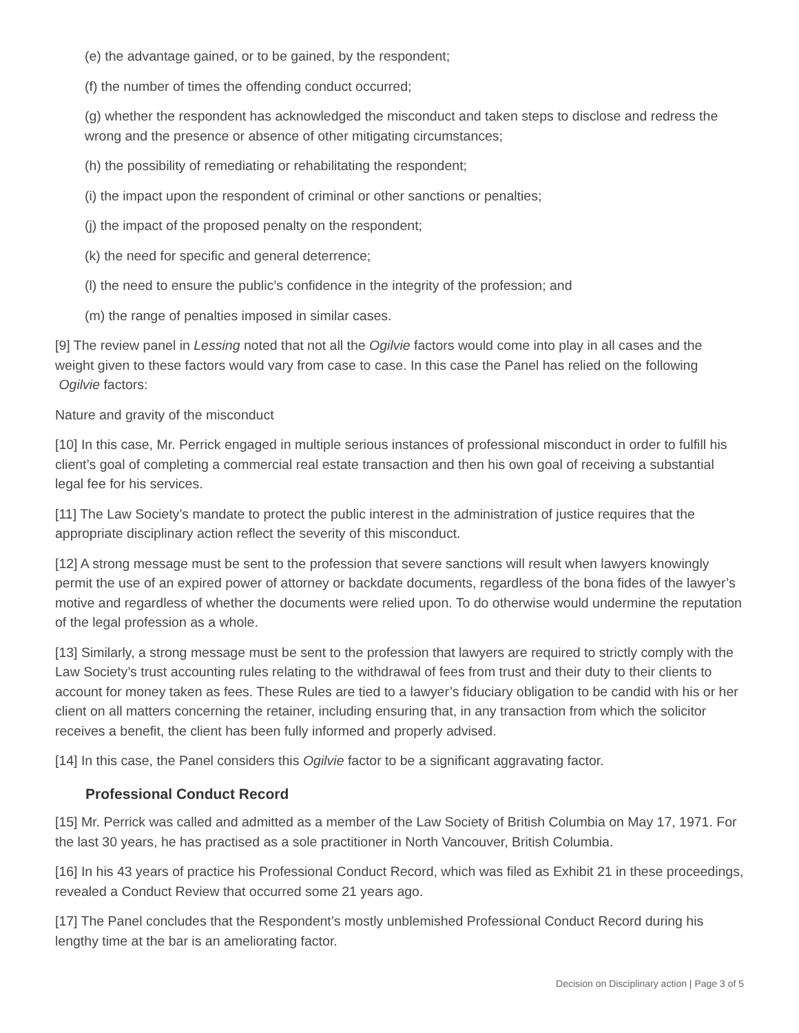(e) the advantage gained, or to be gained, by the respondent;
(f) the number of times the offending conduct occurred;
(g) whether the respondent has acknowledged the misconduct and taken steps to disclose and redress the wrong and the presence or absence of other mitigating circumstances;
(h) the possibility of remediating or rehabilitating the respondent;
(i) the impact upon the respondent of criminal or other sanctions or penalties;
(j) the impact of the proposed penalty on the respondent;
(k) the need for specific and general deterrence;
(l) the need to ensure the public’s confidence in the integrity of the profession; and
(m) the range of penalties imposed in similar cases.
[9] The review panel in Lessing noted that not all the Ogilvie factors would come into play in all cases and the weight given to these factors would vary from case to case. In this case the Panel has relied on the following Ogilvie factors:
Nature and gravity of the misconduct
[10] In this case, Mr. Perrick engaged in multiple serious instances of professional misconduct in order to fulfill his client’s goal of completing a commercial real estate transaction and then his own goal of receiving a substantial legal fee for his services.
[11] The Law Society’s mandate to protect the public interest in the administration of justice requires that the appropriate disciplinary action reflect the severity of this misconduct.
[12] A strong message must be sent to the profession that severe sanctions will result when lawyers knowingly permit the use of an expired power of attorney or backdate documents, regardless of the bona fides of the lawyer’s motive and regardless of whether the documents were relied upon. To do otherwise would undermine the reputation of the legal profession as a whole.
[13] Similarly, a strong message must be sent to the profession that lawyers are required to strictly comply with the Law Society’s trust accounting rules relating to the withdrawal of fees from trust and their duty to their clients to account for money taken as fees. These Rules are tied to a lawyer’s fiduciary obligation to be candid with his or her client on all matters concerning the retainer, including ensuring that, in any transaction from which the solicitor receives a benefit, the client has been fully informed and properly advised.
[14] In this case, the Panel considers this Ogilvie factor to be a significant aggravating factor.
Professional Conduct Record
[15] Mr. Perrick was called and admitted as a member of the Law Society of British Columbia on May 17, 1971. For the last 30 years, he has practised as a sole practitioner in North Vancouver, British Columbia.
[16] In his 43 years of practice his Professional Conduct Record, which was filed as Exhibit 21 in these proceedings, revealed a Conduct Review that occurred some 21 years ago.
[17] The Panel concludes that the Respondent’s mostly unblemished Professional Conduct Record during his lengthy time at the bar is an ameliorating factor.
Decision on Disciplinary action | Page 3 of 5